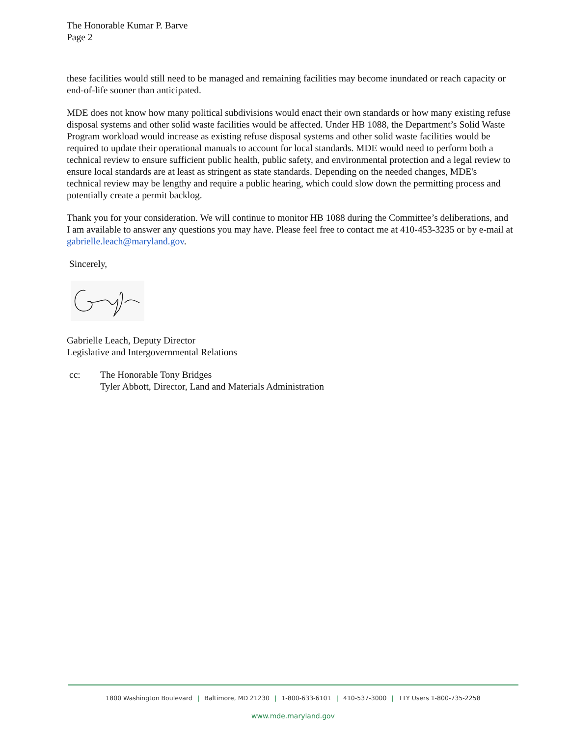The Honorable Kumar P. Barve
Page 2
these facilities would still need to be managed and remaining facilities may become inundated or reach capacity or end-of-life sooner than anticipated.
MDE does not know how many political subdivisions would enact their own standards or how many existing refuse disposal systems and other solid waste facilities would be affected. Under HB 1088, the Department’s Solid Waste Program workload would increase as existing refuse disposal systems and other solid waste facilities would be required to update their operational manuals to account for local standards. MDE would need to perform both a technical review to ensure sufficient public health, public safety, and environmental protection and a legal review to ensure local standards are at least as stringent as state standards. Depending on the needed changes, MDE's technical review may be lengthy and require a public hearing, which could slow down the permitting process and potentially create a permit backlog.
Thank you for your consideration. We will continue to monitor HB 1088 during the Committee’s deliberations, and I am available to answer any questions you may have. Please feel free to contact me at 410-453-3235 or by e-mail at gabrielle.leach@maryland.gov.
Sincerely,
Gabrielle Leach, Deputy Director
Legislative and Intergovernmental Relations
cc: The Honorable Tony Bridges
Tyler Abbott, Director, Land and Materials Administration
1800 Washington Boulevard | Baltimore, MD 21230 | 1-800-633-6101 | 410-537-3000 | TTY Users 1-800-735-2258
www.mde.maryland.gov